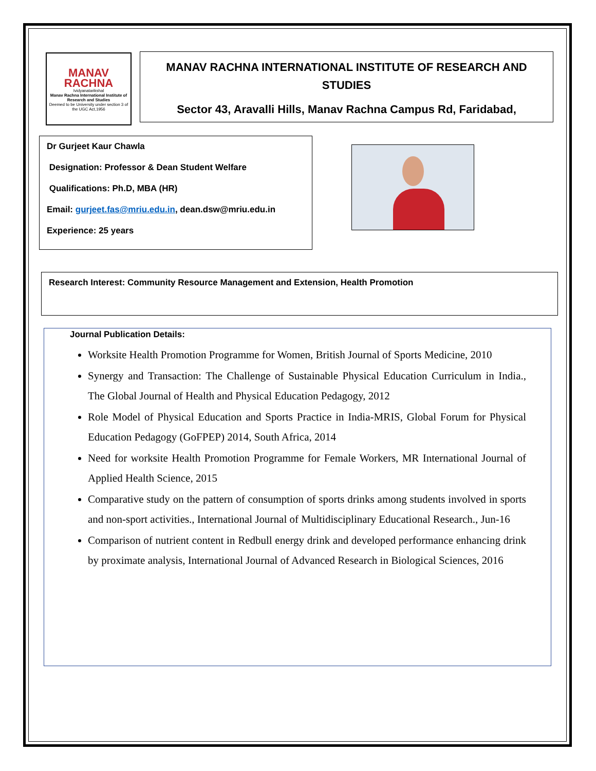MANAV RACHNA
Ividyanatarikshal
Manav Rachna International Institute of Research and Studies
Deemed to be University under section 3 of the UGC Act,1956
MANAV RACHNA INTERNATIONAL INSTITUTE OF RESEARCH AND STUDIES
Sector 43, Aravalli Hills, Manav Rachna Campus Rd, Faridabad,
Dr Gurjeet Kaur Chawla
Designation: Professor & Dean Student Welfare
Qualifications: Ph.D, MBA (HR)
Email: gurjeet.fas@mriu.edu.in, dean.dsw@mriu.edu.in
Experience: 25 years
Research Interest: Community Resource Management and Extension, Health Promotion
Journal Publication Details:
Worksite Health Promotion Programme for Women, British Journal of Sports Medicine, 2010
Synergy and Transaction: The Challenge of Sustainable Physical Education Curriculum in India., The Global Journal of Health and Physical Education Pedagogy, 2012
Role Model of Physical Education and Sports Practice in India-MRIS, Global Forum for Physical Education Pedagogy (GoFPEP) 2014, South Africa, 2014
Need for worksite Health Promotion Programme for Female Workers, MR International Journal of Applied Health Science, 2015
Comparative study on the pattern of consumption of sports drinks among students involved in sports and non-sport activities., International Journal of Multidisciplinary Educational Research., Jun-16
Comparison of nutrient content in Redbull energy drink and developed performance enhancing drink by proximate analysis, International Journal of Advanced Research in Biological Sciences, 2016